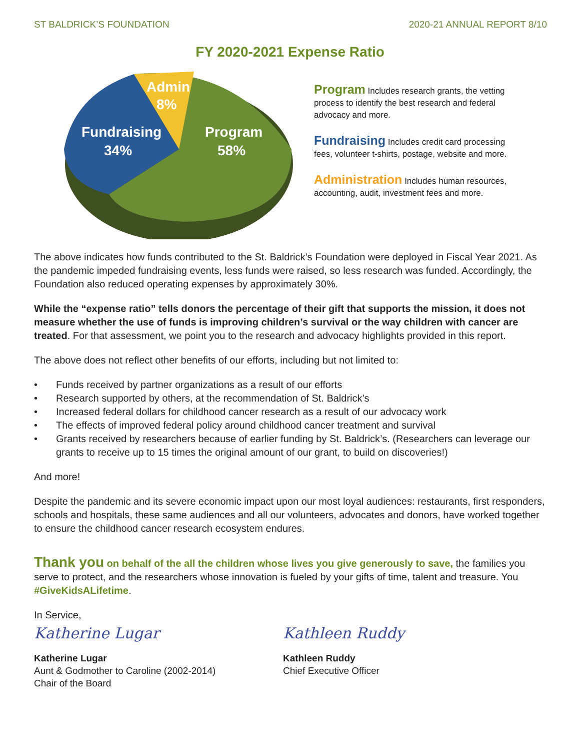ST BALDRICK’S FOUNDATION 2020-21 ANNUAL REPORT 8/10
FY 2020-2021 Expense Ratio
Admin
8%
Fundraising
34%
Program
58%
Program Includes research grants, the vetting process to identify the best research and federal advocacy and more.
Fundraising Includes credit card processing fees, volunteer t-shirts, postage, website and more.
Administration Includes human resources, accounting, audit, investment fees and more.
The above indicates how funds contributed to the St. Baldrick’s Foundation were deployed in Fiscal Year 2021. As the pandemic impeded fundraising events, less funds were raised, so less research was funded. Accordingly, the Foundation also reduced operating expenses by approximately 30%.
While the “expense ratio” tells donors the percentage of their gift that supports the mission, it does not measure whether the use of funds is improving children’s survival or the way children with cancer are treated. For that assessment, we point you to the research and advocacy highlights provided in this report.
The above does not reflect other benefits of our efforts, including but not limited to:
• Funds received by partner organizations as a result of our efforts
• Research supported by others, at the recommendation of St. Baldrick’s
• Increased federal dollars for childhood cancer research as a result of our advocacy work
• The effects of improved federal policy around childhood cancer treatment and survival
• Grants received by researchers because of earlier funding by St. Baldrick’s. (Researchers can leverage our grants to receive up to 15 times the original amount of our grant, to build on discoveries!)
And more!
Despite the pandemic and its severe economic impact upon our most loyal audiences: restaurants, first responders, schools and hospitals, these same audiences and all our volunteers, advocates and donors, have worked together to ensure the childhood cancer research ecosystem endures.
Thank you on behalf of the all the children whose lives you give generously to save, the families you serve to protect, and the researchers whose innovation is fueled by your gifts of time, talent and treasure. You #GiveKidsALifetime.
In Service,
Katherine Lugar
Katherine Lugar
Aunt & Godmother to Caroline (2002-2014)
Chair of the Board
Kathleen Ruddy
Kathleen Ruddy
Chief Executive Officer